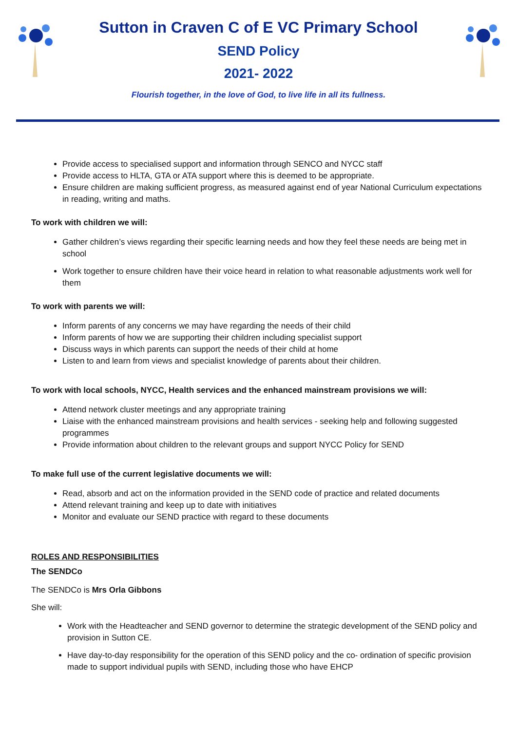Sutton in Craven C of E VC Primary School
SEND Policy
2021- 2022
Flourish together, in the love of God, to live life in all its fullness.
Provide access to specialised support and information through SENCO and NYCC staff
Provide access to HLTA, GTA or ATA support where this is deemed to be appropriate.
Ensure children are making sufficient progress, as measured against end of year National Curriculum expectations in reading, writing and maths.
To work with children we will:
Gather children’s views regarding their specific learning needs and how they feel these needs are being met in school
Work together to ensure children have their voice heard in relation to what reasonable adjustments work well for them
To work with parents we will:
Inform parents of any concerns we may have regarding the needs of their child
Inform parents of how we are supporting their children including specialist support
Discuss ways in which parents can support the needs of their child at home
Listen to and learn from views and specialist knowledge of parents about their children.
To work with local schools, NYCC, Health services and the enhanced mainstream provisions we will:
Attend network cluster meetings and any appropriate training
Liaise with the enhanced mainstream provisions and health services - seeking help and following suggested programmes
Provide information about children to the relevant groups and support NYCC Policy for SEND
To make full use of the current legislative documents we will:
Read, absorb and act on the information provided in the SEND code of practice and related documents
Attend relevant training and keep up to date with initiatives
Monitor and evaluate our SEND practice with regard to these documents
ROLES AND RESPONSIBILITIES
The SENDCo
The SENDCo is Mrs Orla Gibbons
She will:
Work with the Headteacher and SEND governor to determine the strategic development of the SEND policy and provision in Sutton CE.
Have day-to-day responsibility for the operation of this SEND policy and the co- ordination of specific provision made to support individual pupils with SEND, including those who have EHCP